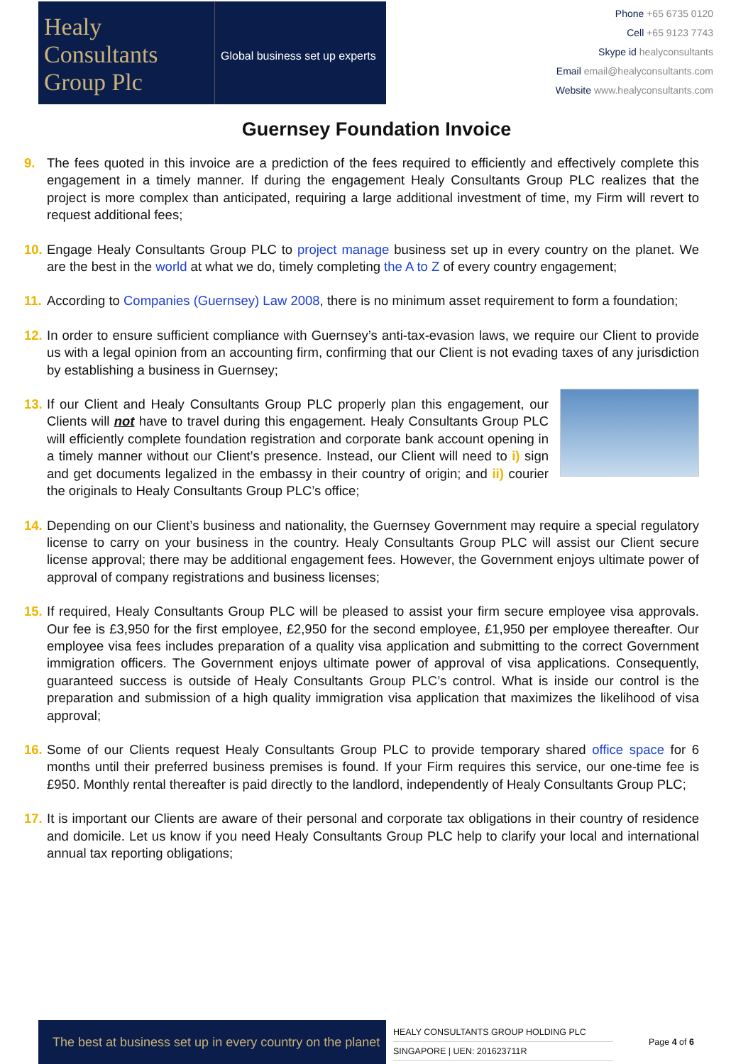Healy
Consultants
Group Plc
Global business set up experts
Phone +65 6735 0120
Cell +65 9123 7743
Skype id healyconsultants
Email email@healyconsultants.com
Website www.healyconsultants.com
Guernsey Foundation Invoice
9. The fees quoted in this invoice are a prediction of the fees required to efficiently and effectively complete this engagement in a timely manner. If during the engagement Healy Consultants Group PLC realizes that the project is more complex than anticipated, requiring a large additional investment of time, my Firm will revert to request additional fees;
10.
Engage Healy Consultants Group PLC to project manage business set up in every country on the planet. We are the best in the world at what we do, timely completing the A to Z of every country engagement;
11.
According to Companies (Guernsey) Law 2008, there is no minimum asset requirement to form a foundation;
12.
In order to ensure sufficient compliance with Guernsey’s anti-tax-evasion laws, we require our Client to provide us with a legal opinion from an accounting firm, confirming that our Client is not evading taxes of any jurisdiction by establishing a business in Guernsey;
13.
If our Client and Healy Consultants Group PLC properly plan this engagement, our Clients will not have to travel during this engagement. Healy Consultants Group PLC will efficiently complete foundation registration and corporate bank account opening in a timely manner without our Client’s presence. Instead, our Client will need to i) sign and get documents legalized in the embassy in their country of origin; and ii) courier the originals to Healy Consultants Group PLC’s office;
14.
Depending on our Client’s business and nationality, the Guernsey Government may require a special regulatory license to carry on your business in the country. Healy Consultants Group PLC will assist our Client secure license approval; there may be additional engagement fees. However, the Government enjoys ultimate power of approval of company registrations and business licenses;
15.
If required, Healy Consultants Group PLC will be pleased to assist your firm secure employee visa approvals. Our fee is £3,950 for the first employee, £2,950 for the second employee, £1,950 per employee thereafter. Our employee visa fees includes preparation of a quality visa application and submitting to the correct Government immigration officers. The Government enjoys ultimate power of approval of visa applications. Consequently, guaranteed success is outside of Healy Consultants Group PLC’s control. What is inside our control is the preparation and submission of a high quality immigration visa application that maximizes the likelihood of visa approval;
16.
Some of our Clients request Healy Consultants Group PLC to provide temporary shared office space for 6 months until their preferred business premises is found. If your Firm requires this service, our one-time fee is £950. Monthly rental thereafter is paid directly to the landlord, independently of Healy Consultants Group PLC;
17.
It is important our Clients are aware of their personal and corporate tax obligations in their country of residence and domicile. Let us know if you need Healy Consultants Group PLC help to clarify your local and international annual tax reporting obligations;
The best at business set up in every country on the planet
HEALY CONSULTANTS GROUP HOLDING PLC
SINGAPORE | UEN: 201623711R
Page 4 of 6